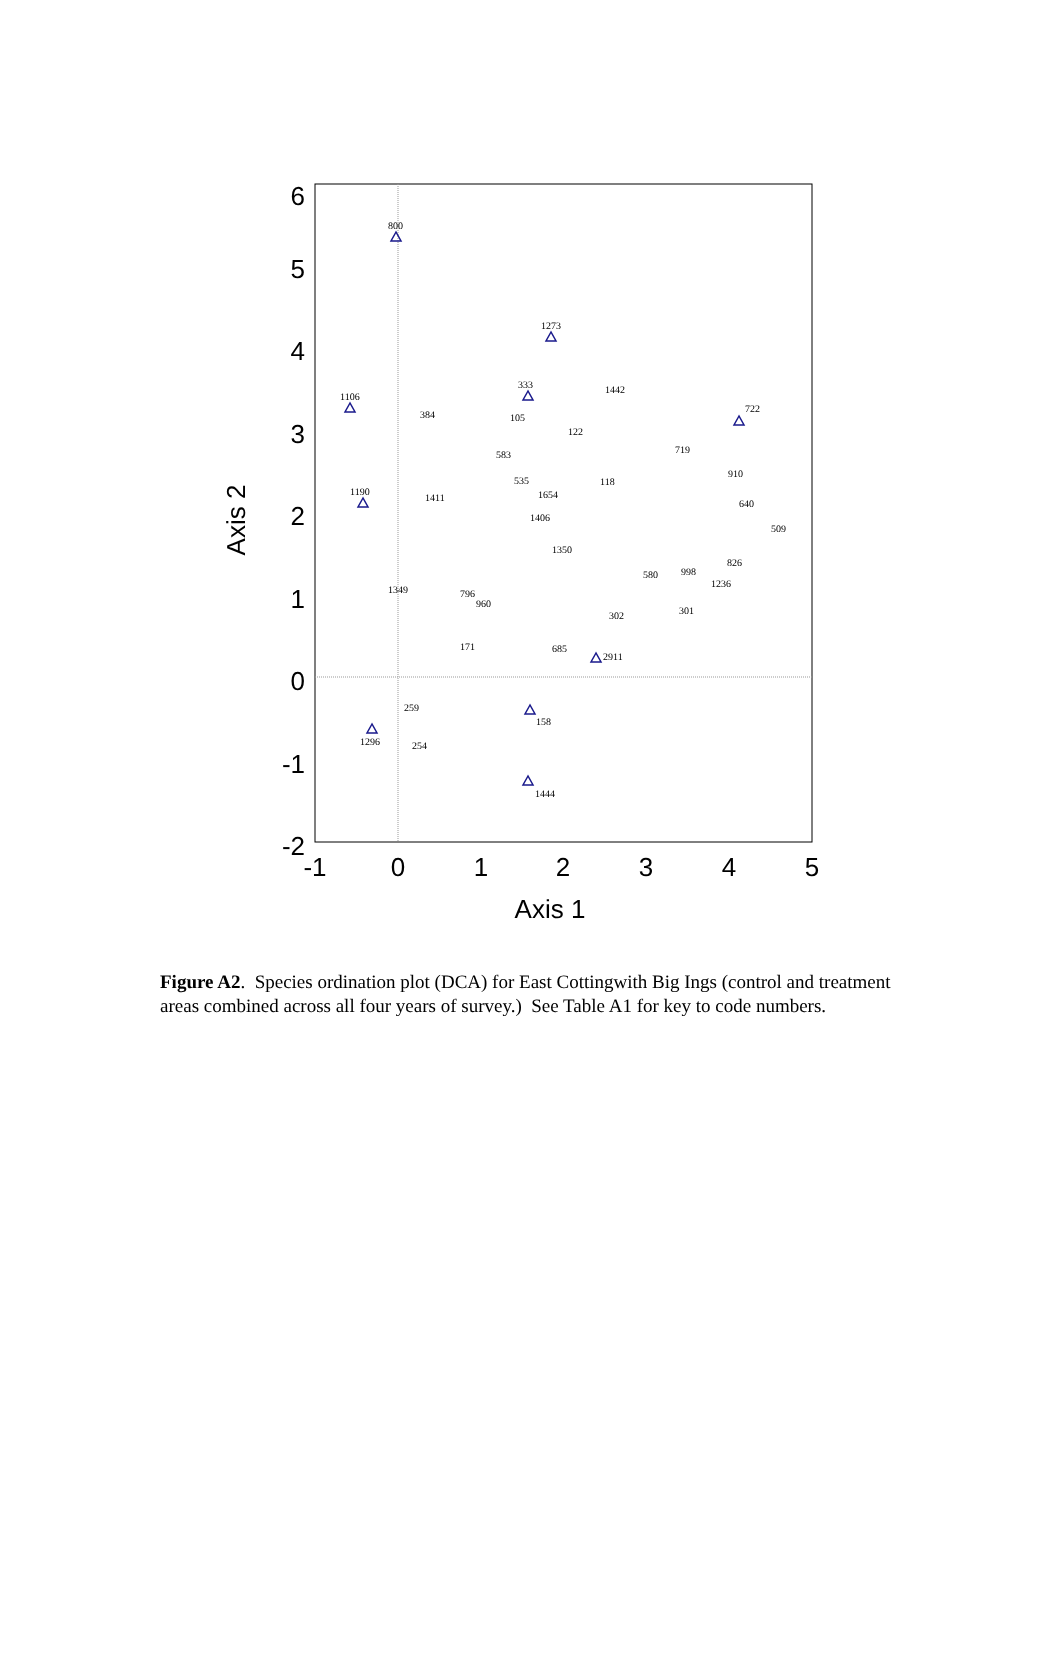6
5
4
3
2
1
0
-1
-2
-1
0
1
2
3
4
5
Axis 1
Axis 2
800
1273
1106
333
722
1190
1444
158
1296
2911
719
1442
384
105
122
583
535
1654
118
1411
910
640
509
826
998
1236
580
302
301
1349
171
685
259
254
1406
1350
796
960
Figure A2. Species ordination plot (DCA) for East Cottingwith Big Ings (control and treatment areas combined across all four years of survey.) See Table A1 for key to code numbers.